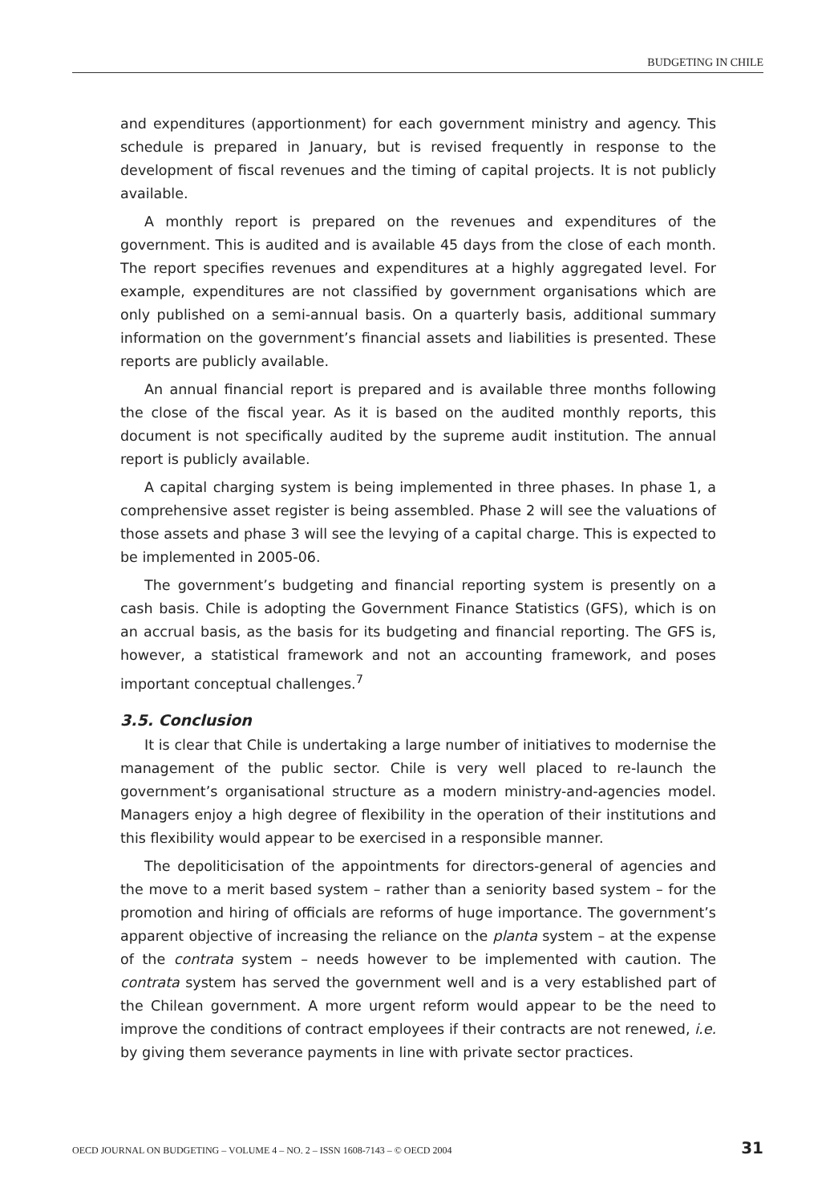BUDGETING IN CHILE
and expenditures (apportionment) for each government ministry and agency. This schedule is prepared in January, but is revised frequently in response to the development of fiscal revenues and the timing of capital projects. It is not publicly available.
A monthly report is prepared on the revenues and expenditures of the government. This is audited and is available 45 days from the close of each month. The report specifies revenues and expenditures at a highly aggregated level. For example, expenditures are not classified by government organisations which are only published on a semi-annual basis. On a quarterly basis, additional summary information on the government’s financial assets and liabilities is presented. These reports are publicly available.
An annual financial report is prepared and is available three months following the close of the fiscal year. As it is based on the audited monthly reports, this document is not specifically audited by the supreme audit institution. The annual report is publicly available.
A capital charging system is being implemented in three phases. In phase 1, a comprehensive asset register is being assembled. Phase 2 will see the valuations of those assets and phase 3 will see the levying of a capital charge. This is expected to be implemented in 2005-06.
The government’s budgeting and financial reporting system is presently on a cash basis. Chile is adopting the Government Finance Statistics (GFS), which is on an accrual basis, as the basis for its budgeting and financial reporting. The GFS is, however, a statistical framework and not an accounting framework, and poses important conceptual challenges.<sup>7</sup>
3.5. Conclusion
It is clear that Chile is undertaking a large number of initiatives to modernise the management of the public sector. Chile is very well placed to re-launch the government’s organisational structure as a modern ministry-and-agencies model. Managers enjoy a high degree of flexibility in the operation of their institutions and this flexibility would appear to be exercised in a responsible manner.
The depoliticisation of the appointments for directors-general of agencies and the move to a merit based system – rather than a seniority based system – for the promotion and hiring of officials are reforms of huge importance. The government’s apparent objective of increasing the reliance on the planta system – at the expense of the contrata system – needs however to be implemented with caution. The contrata system has served the government well and is a very established part of the Chilean government. A more urgent reform would appear to be the need to improve the conditions of contract employees if their contracts are not renewed, i.e. by giving them severance payments in line with private sector practices.
OECD JOURNAL ON BUDGETING – VOLUME 4 – NO. 2 – ISSN 1608-7143 – © OECD 2004 31